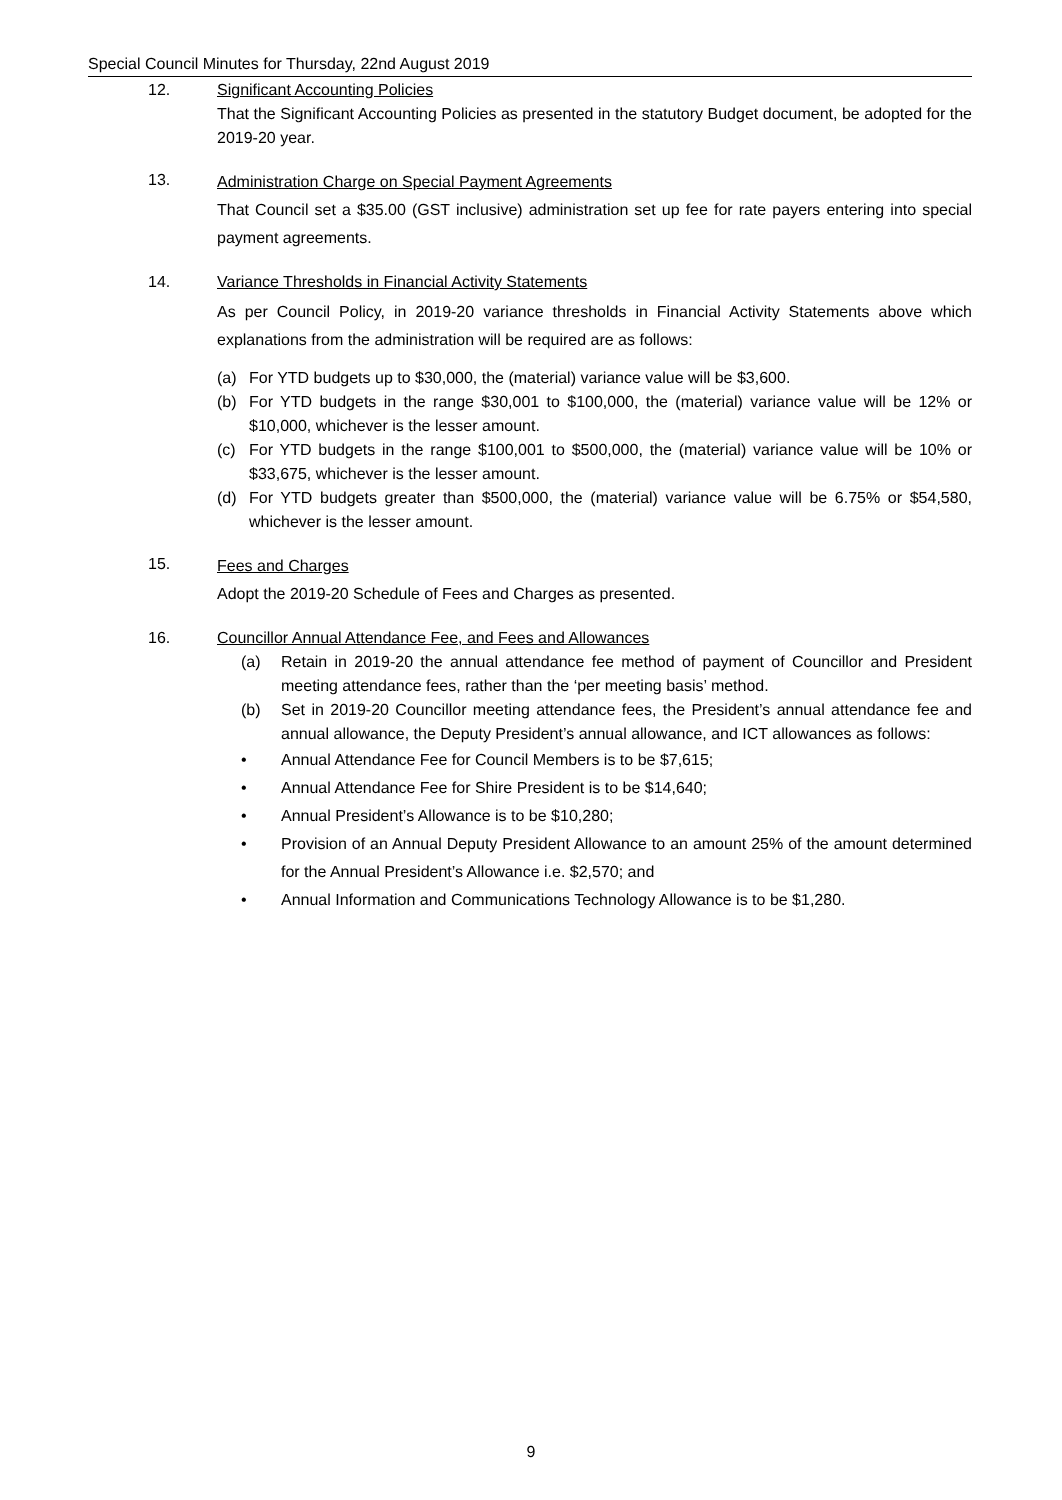Special Council Minutes for Thursday, 22nd August 2019
12. Significant Accounting Policies
That the Significant Accounting Policies as presented in the statutory Budget document, be adopted for the 2019-20 year.
13.
Administration Charge on Special Payment Agreements
That Council set a $35.00 (GST inclusive) administration set up fee for rate payers entering into special payment agreements.
14. Variance Thresholds in Financial Activity Statements
As per Council Policy, in 2019-20 variance thresholds in Financial Activity Statements above which explanations from the administration will be required are as follows:
(a) For YTD budgets up to $30,000, the (material) variance value will be $3,600.
(b) For YTD budgets in the range $30,001 to $100,000, the (material) variance value will be 12% or $10,000, whichever is the lesser amount.
(c) For YTD budgets in the range $100,001 to $500,000, the (material) variance value will be 10% or $33,675, whichever is the lesser amount.
(d) For YTD budgets greater than $500,000, the (material) variance value will be 6.75% or $54,580, whichever is the lesser amount.
15.
Fees and Charges
Adopt the 2019-20 Schedule of Fees and Charges as presented.
16. Councillor Annual Attendance Fee, and Fees and Allowances
(a) Retain in 2019-20 the annual attendance fee method of payment of Councillor and President meeting attendance fees, rather than the ‘per meeting basis’ method.
(b) Set in 2019-20 Councillor meeting attendance fees, the President’s annual attendance fee and annual allowance, the Deputy President’s annual allowance, and ICT allowances as follows:
• Annual Attendance Fee for Council Members is to be $7,615;
• Annual Attendance Fee for Shire President is to be $14,640;
• Annual President’s Allowance is to be $10,280;
• Provision of an Annual Deputy President Allowance to an amount 25% of the amount determined for the Annual President’s Allowance i.e. $2,570; and
• Annual Information and Communications Technology Allowance is to be $1,280.
9